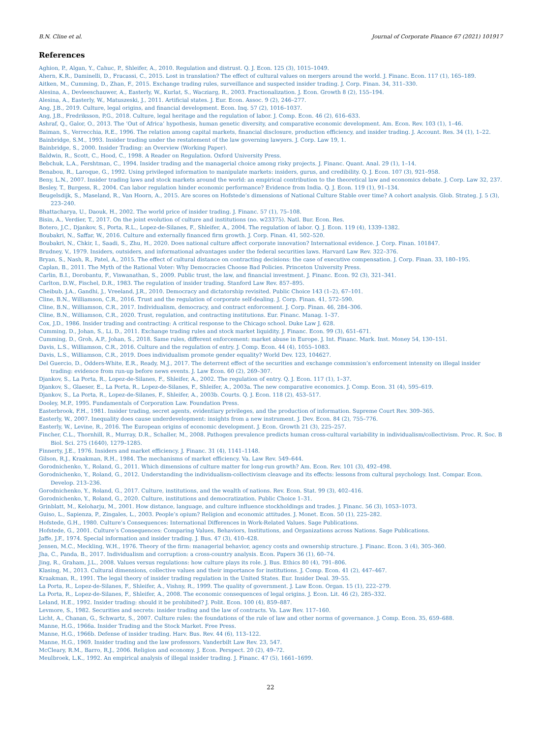B.N. Cline et al. Journal of Corporate Finance 67 (2021) 101917
References
Aghion, P., Algan, Y., Cahuc, P., Shleifer, A., 2010. Regulation and distrust. Q. J. Econ. 125 (3), 1015–1049.
Ahern, K.R., Daminelli, D., Fracassi, C., 2015. Lost in translation? The effect of cultural values on mergers around the world. J. Financ. Econ. 117 (1), 165–189.
Aitken, M., Cumming, D., Zhan, F., 2015. Exchange trading rules, surveillance and suspected insider trading. J. Corp. Finan. 34, 311–330.
Alesina, A., Devleeschauwer, A., Easterly, W., Kurlat, S., Wacziarg, R., 2003. Fractionalization. J. Econ. Growth 8 (2), 155–194.
Alesina, A., Easterly, W., Matuszeski, J., 2011. Artificial states. J. Eur. Econ. Assoc. 9 (2), 246–277.
Ang, J.B., 2019. Culture, legal origins, and financial development. Econ. Inq. 57 (2), 1016–1037.
Ang, J.B., Fredriksson, P.G., 2018. Culture, legal heritage and the regulation of labor. J. Comp. Econ. 46 (2), 616–633.
Ashraf, Q., Galor, O., 2013. The ‘Out of Africa’ hypothesis, human genetic diversity, and comparative economic development. Am. Econ. Rev. 103 (1), 1–46.
Baiman, S., Verrecchia, R.E., 1996. The relation among capital markets, financial disclosure, production efficiency, and insider trading. J. Account. Res. 34 (1), 1–22.
Bainbridge, S.M., 1993. Insider trading under the restatement of the law governing lawyers. J. Corp. Law 19, 1.
Bainbridge, S., 2000. Insider Trading: an Overview (Working Paper).
Baldwin, R., Scott, C., Hood, C., 1998. A Reader on Regulation. Oxford University Press.
Bebchuk, L.A., Fershtman, C., 1994. Insider trading and the managerial choice among risky projects. J. Financ. Quant. Anal. 29 (1), 1–14.
Benabou, R., Laroque, G., 1992. Using privileged information to manipulate markets: insiders, gurus, and credibility. Q. J. Econ. 107 (3), 921–958.
Beny, L.N., 2007. Insider trading laws and stock markets around the world: an empirical contribution to the theoretical law and economics debate. J. Corp. Law 32, 237.
Besley, T., Burgess, R., 2004. Can labor regulation hinder economic performance? Evidence from India. Q. J. Econ. 119 (1), 91–134.
Beugelsdijk, S., Maseland, R., Van Hoorn, A., 2015. Are scores on Hofstede’s dimensions of National Culture Stable over time? A cohort analysis. Glob. Strateg. J. 5 (3), 223–240.
Bhattacharya, U., Daouk, H., 2002. The world price of insider trading. J. Financ. 57 (1), 75–108.
Bisin, A., Verdier, T., 2017. On the joint evolution of culture and institutions (no. w23375). Natl. Bur. Econ. Res.
Botero, J.C., Djankov, S., Porta, R.L., Lopez-de-Silanes, F., Shleifer, A., 2004. The regulation of labor. Q. J. Econ. 119 (4), 1339–1382.
Boubakri, N., Saffar, W., 2016. Culture and externally financed firm growth. J. Corp. Finan. 41, 502–520.
Boubakri, N., Chkir, I., Saadi, S., Zhu, H., 2020. Does national culture affect corporate innovation? International evidence. J. Corp. Finan. 101847.
Brudney, V., 1979. Insiders, outsiders, and informational advantages under the federal securities laws. Harvard Law Rev. 322–376.
Bryan, S., Nash, R., Patel, A., 2015. The effect of cultural distance on contracting decisions: the case of executive compensation. J. Corp. Finan. 33, 180–195.
Caplan, B., 2011. The Myth of the Rational Voter: Why Democracies Choose Bad Policies. Princeton University Press.
Carlin, B.I., Dorobantu, F., Viswanathan, S., 2009. Public trust, the law, and financial investment. J. Financ. Econ. 92 (3), 321–341.
Carlton, D.W., Fischel, D.R., 1983. The regulation of insider trading. Stanford Law Rev. 857–895.
Cheibub, J.A., Gandhi, J., Vreeland, J.R., 2010. Democracy and dictatorship revisited. Public Choice 143 (1–2), 67–101.
Cline, B.N., Williamson, C.R., 2016. Trust and the regulation of corporate self-dealing. J. Corp. Finan. 41, 572–590.
Cline, B.N., Williamson, C.R., 2017. Individualism, democracy, and contract enforcement. J. Corp. Finan. 46, 284–306.
Cline, B.N., Williamson, C.R., 2020. Trust, regulation, and contracting institutions. Eur. Financ. Manag. 1–37.
Cox, J.D., 1986. Insider trading and contracting: A critical response to the Chicago school. Duke Law J. 628.
Cumming, D., Johan, S., Li, D., 2011. Exchange trading rules and stock market liquidity. J. Financ. Econ. 99 (3), 651–671.
Cumming, D., Groh, A.P., Johan, S., 2018. Same rules, different enforcement: market abuse in Europe. J. Int. Financ. Mark. Inst. Money 54, 130–151.
Davis, L.S., Williamson, C.R., 2016. Culture and the regulation of entry. J. Comp. Econ. 44 (4), 1055–1083.
Davis, L.S., Williamson, C.R., 2019. Does individualism promote gender equality? World Dev. 123, 104627.
Del Guercio, D., Odders-White, E.R., Ready, M.J., 2017. The deterrent effect of the securities and exchange commission’s enforcement intensity on illegal insider trading: evidence from run-up before news events. J. Law Econ. 60 (2), 269–307.
Djankov, S., La Porta, R., Lopez-de-Silanes, F., Shleifer, A., 2002. The regulation of entry. Q. J. Econ. 117 (1), 1–37.
Djankov, S., Glaeser, E., La Porta, R., Lopez-de-Silanes, F., Shleifer, A., 2003a. The new comparative economics. J. Comp. Econ. 31 (4), 595–619.
Djankov, S., La Porta, R., Lopez-de-Silanes, F., Shleifer, A., 2003b. Courts. Q. J. Econ. 118 (2), 453–517.
Dooley, M.P., 1995. Fundamentals of Corporation Law. Foundation Press.
Easterbrook, F.H., 1981. Insider trading, secret agents, evidentiary privileges, and the production of information. Supreme Court Rev. 309–365.
Easterly, W., 2007. Inequality does cause underdevelopment: insights from a new instrument. J. Dev. Econ. 84 (2), 755–776.
Easterly, W., Levine, R., 2016. The European origins of economic development. J. Econ. Growth 21 (3), 225–257.
Fincher, C.L., Thornhill, R., Murray, D.R., Schaller, M., 2008. Pathogen prevalence predicts human cross-cultural variability in individualism/collectivism. Proc. R. Soc. B Biol. Sci. 275 (1640), 1279–1285.
Finnerty, J.E., 1976. Insiders and market efficiency. J. Financ. 31 (4), 1141–1148.
Gilson, R.J., Kraakman, R.H., 1984. The mechanisms of market efficiency. Va. Law Rev. 549–644.
Gorodnichenko, Y., Roland, G., 2011. Which dimensions of culture matter for long-run growth? Am. Econ. Rev. 101 (3), 492–498.
Gorodnichenko, Y., Roland, G., 2012. Understanding the individualism-collectivism cleavage and its effects: lessons from cultural psychology. Inst. Compar. Econ. Develop. 213–236.
Gorodnichenko, Y., Roland, G., 2017. Culture, institutions, and the wealth of nations. Rev. Econ. Stat. 99 (3), 402–416.
Gorodnichenko, Y., Roland, G., 2020. Culture, institutions and democratization. Public Choice 1–31.
Grinblatt, M., Keloharju, M., 2001. How distance, language, and culture influence stockholdings and trades. J. Financ. 56 (3), 1053–1073.
Guiso, L., Sapienza, P., Zingales, L., 2003. People’s opium? Religion and economic attitudes. J. Monet. Econ. 50 (1), 225–282.
Hofstede, G.H., 1980. Culture’s Consequences: International Differences in Work-Related Values. Sage Publications.
Hofstede, G., 2001. Culture’s Consequences: Comparing Values, Behaviors, Institutions, and Organizations across Nations. Sage Publications.
Jaffe, J.F., 1974. Special information and insider trading. J. Bus. 47 (3), 410–428.
Jensen, M.C., Meckling, W.H., 1976. Theory of the firm: managerial behavior, agency costs and ownership structure. J. Financ. Econ. 3 (4), 305–360.
Jha, C., Panda, B., 2017. Individualism and corruption: a cross-country analysis. Econ. Papers 36 (1), 60–74.
Jing, R., Graham, J.L., 2008. Values versus regulations: how culture plays its role. J. Bus. Ethics 80 (4), 791–806.
Klasing, M., 2013. Cultural dimensions, collective values and their importance for institutions. J. Comp. Econ. 41 (2), 447–467.
Kraakman, R., 1991. The legal theory of insider trading regulation in the United States. Eur. Insider Deal. 39–55.
La Porta, R., Lopez-de-Silanes, F., Shleifer, A., Vishny, R., 1999. The quality of government. J. Law Econ. Organ. 15 (1), 222–279.
La Porta, R., Lopez-de-Silanes, F., Shleifer, A., 2008. The economic consequences of legal origins. J. Econ. Lit. 46 (2), 285–332.
Leland, H.E., 1992. Insider trading: should it be prohibited? J. Polit. Econ. 100 (4), 859–887.
Levmore, S., 1982. Securities and secrets: insider trading and the law of contracts. Va. Law Rev. 117–160.
Licht, A., Chanan, G., Schwartz, S., 2007. Culture rules: the foundations of the rule of law and other norms of governance. J. Comp. Econ. 35, 659–688.
Manne, H.G., 1966a. Insider Trading and the Stock Market. Free Press.
Manne, H.G., 1966b. Defense of insider trading. Harv. Bus. Rev. 44 (6), 113–122.
Manne, H.G., 1969. Insider trading and the law professors. Vanderbilt Law Rev. 23, 547.
McCleary, R.M., Barro, R.J., 2006. Religion and economy. J. Econ. Perspect. 20 (2), 49–72.
Meulbroek, L.K., 1992. An empirical analysis of illegal insider trading. J. Financ. 47 (5), 1661–1699.
22